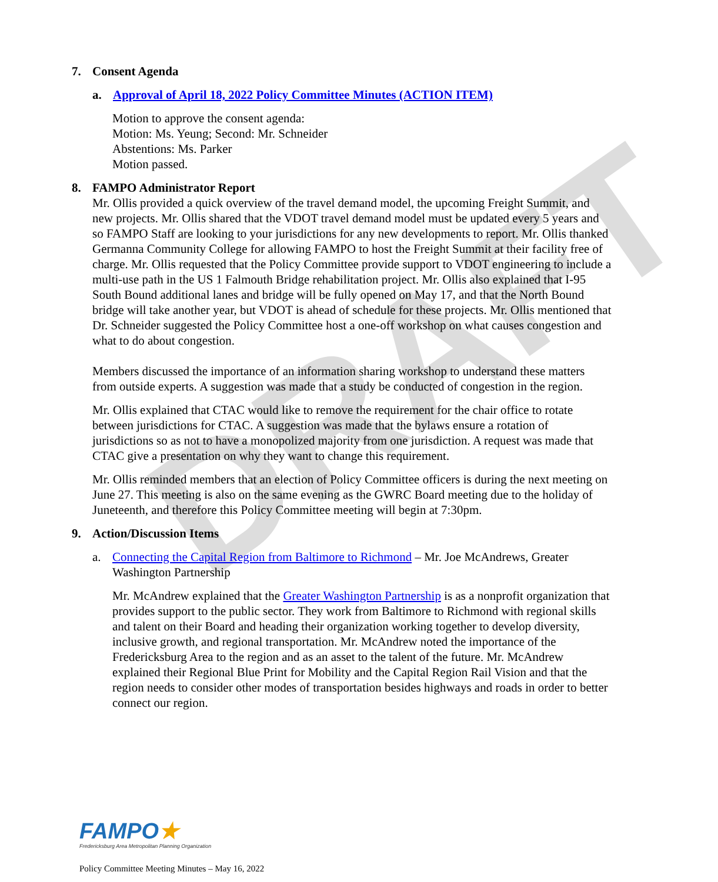DRAFT
7. Consent Agenda
a. Approval of April 18, 2022 Policy Committee Minutes (ACTION ITEM)
Motion to approve the consent agenda:
Motion: Ms. Yeung; Second: Mr. Schneider
Abstentions: Ms. Parker
Motion passed.
8. FAMPO Administrator Report
Mr. Ollis provided a quick overview of the travel demand model, the upcoming Freight Summit, and new projects. Mr. Ollis shared that the VDOT travel demand model must be updated every 5 years and so FAMPO Staff are looking to your jurisdictions for any new developments to report. Mr. Ollis thanked Germanna Community College for allowing FAMPO to host the Freight Summit at their facility free of charge. Mr. Ollis requested that the Policy Committee provide support to VDOT engineering to include a multi-use path in the US 1 Falmouth Bridge rehabilitation project. Mr. Ollis also explained that I-95 South Bound additional lanes and bridge will be fully opened on May 17, and that the North Bound bridge will take another year, but VDOT is ahead of schedule for these projects. Mr. Ollis mentioned that Dr. Schneider suggested the Policy Committee host a one-off workshop on what causes congestion and what to do about congestion.
Members discussed the importance of an information sharing workshop to understand these matters from outside experts. A suggestion was made that a study be conducted of congestion in the region.
Mr. Ollis explained that CTAC would like to remove the requirement for the chair office to rotate between jurisdictions for CTAC. A suggestion was made that the bylaws ensure a rotation of jurisdictions so as not to have a monopolized majority from one jurisdiction. A request was made that CTAC give a presentation on why they want to change this requirement.
Mr. Ollis reminded members that an election of Policy Committee officers is during the next meeting on June 27. This meeting is also on the same evening as the GWRC Board meeting due to the holiday of Juneteenth, and therefore this Policy Committee meeting will begin at 7:30pm.
9. Action/Discussion Items
a. Connecting the Capital Region from Baltimore to Richmond – Mr. Joe McAndrews, Greater Washington Partnership
Mr. McAndrew explained that the Greater Washington Partnership is as a nonprofit organization that provides support to the public sector. They work from Baltimore to Richmond with regional skills and talent on their Board and heading their organization working together to develop diversity, inclusive growth, and regional transportation. Mr. McAndrew noted the importance of the Fredericksburg Area to the region and as an asset to the talent of the future. Mr. McAndrew explained their Regional Blue Print for Mobility and the Capital Region Rail Vision and that the region needs to consider other modes of transportation besides highways and roads in order to better connect our region.
FAMPO★
Fredericksburg Area Metropolitan Planning Organization
Policy Committee Meeting Minutes – May 16, 2022